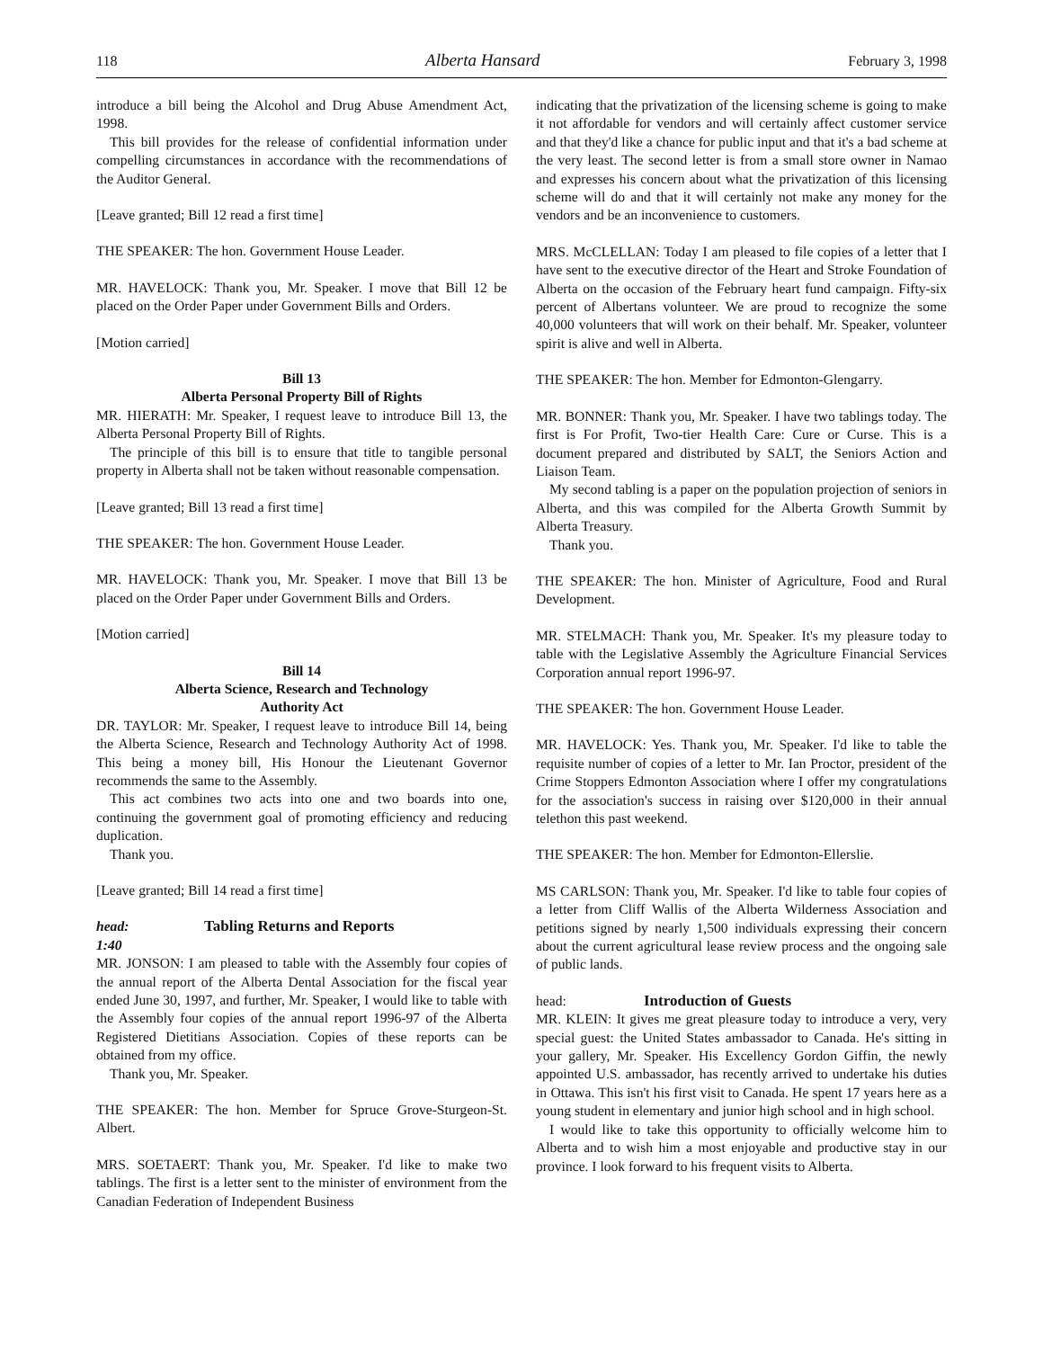118 Alberta Hansard February 3, 1998
introduce a bill being the Alcohol and Drug Abuse Amendment Act, 1998.
This bill provides for the release of confidential information under compelling circumstances in accordance with the recommendations of the Auditor General.
[Leave granted; Bill 12 read a first time]
THE SPEAKER: The hon. Government House Leader.
MR. HAVELOCK: Thank you, Mr. Speaker. I move that Bill 12 be placed on the Order Paper under Government Bills and Orders.
[Motion carried]
Bill 13
Alberta Personal Property Bill of Rights
MR. HIERATH: Mr. Speaker, I request leave to introduce Bill 13, the Alberta Personal Property Bill of Rights.
The principle of this bill is to ensure that title to tangible personal property in Alberta shall not be taken without reasonable compensation.
[Leave granted; Bill 13 read a first time]
THE SPEAKER: The hon. Government House Leader.
MR. HAVELOCK: Thank you, Mr. Speaker. I move that Bill 13 be placed on the Order Paper under Government Bills and Orders.
[Motion carried]
Bill 14
Alberta Science, Research and Technology
Authority Act
DR. TAYLOR: Mr. Speaker, I request leave to introduce Bill 14, being the Alberta Science, Research and Technology Authority Act of 1998. This being a money bill, His Honour the Lieutenant Governor recommends the same to the Assembly.
This act combines two acts into one and two boards into one, continuing the government goal of promoting efficiency and reducing duplication.
Thank you.
[Leave granted; Bill 14 read a first time]
head:
1:40 Tabling Returns and Reports
MR. JONSON: I am pleased to table with the Assembly four copies of the annual report of the Alberta Dental Association for the fiscal year ended June 30, 1997, and further, Mr. Speaker, I would like to table with the Assembly four copies of the annual report 1996-97 of the Alberta Registered Dietitians Association. Copies of these reports can be obtained from my office.
Thank you, Mr. Speaker.
THE SPEAKER: The hon. Member for Spruce Grove-Sturgeon-St. Albert.
MRS. SOETAERT: Thank you, Mr. Speaker. I'd like to make two tablings. The first is a letter sent to the minister of environment from the Canadian Federation of Independent Business
indicating that the privatization of the licensing scheme is going to make it not affordable for vendors and will certainly affect customer service and that they'd like a chance for public input and that it's a bad scheme at the very least. The second letter is from a small store owner in Namao and expresses his concern about what the privatization of this licensing scheme will do and that it will certainly not make any money for the vendors and be an inconvenience to customers.
MRS. McCLELLAN: Today I am pleased to file copies of a letter that I have sent to the executive director of the Heart and Stroke Foundation of Alberta on the occasion of the February heart fund campaign. Fifty-six percent of Albertans volunteer. We are proud to recognize the some 40,000 volunteers that will work on their behalf. Mr. Speaker, volunteer spirit is alive and well in Alberta.
THE SPEAKER: The hon. Member for Edmonton-Glengarry.
MR. BONNER: Thank you, Mr. Speaker. I have two tablings today. The first is For Profit, Two-tier Health Care: Cure or Curse. This is a document prepared and distributed by SALT, the Seniors Action and Liaison Team.
My second tabling is a paper on the population projection of seniors in Alberta, and this was compiled for the Alberta Growth Summit by Alberta Treasury.
Thank you.
THE SPEAKER: The hon. Minister of Agriculture, Food and Rural Development.
MR. STELMACH: Thank you, Mr. Speaker. It's my pleasure today to table with the Legislative Assembly the Agriculture Financial Services Corporation annual report 1996-97.
THE SPEAKER: The hon. Government House Leader.
MR. HAVELOCK: Yes. Thank you, Mr. Speaker. I'd like to table the requisite number of copies of a letter to Mr. Ian Proctor, president of the Crime Stoppers Edmonton Association where I offer my congratulations for the association's success in raising over $120,000 in their annual telethon this past weekend.
THE SPEAKER: The hon. Member for Edmonton-Ellerslie.
MS CARLSON: Thank you, Mr. Speaker. I'd like to table four copies of a letter from Cliff Wallis of the Alberta Wilderness Association and petitions signed by nearly 1,500 individuals expressing their concern about the current agricultural lease review process and the ongoing sale of public lands.
head: Introduction of Guests
MR. KLEIN: It gives me great pleasure today to introduce a very, very special guest: the United States ambassador to Canada. He's sitting in your gallery, Mr. Speaker. His Excellency Gordon Giffin, the newly appointed U.S. ambassador, has recently arrived to undertake his duties in Ottawa. This isn't his first visit to Canada. He spent 17 years here as a young student in elementary and junior high school and in high school.
I would like to take this opportunity to officially welcome him to Alberta and to wish him a most enjoyable and productive stay in our province. I look forward to his frequent visits to Alberta.